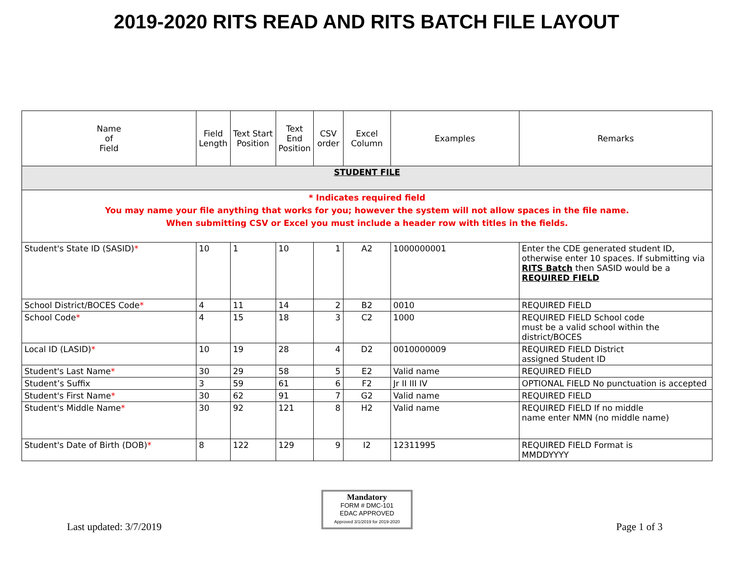2019-2020 RITS READ AND RITS BATCH FILE LAYOUT
| Name of Field | Field Length | Text Start Position | Text End Position | CSV order | Excel Column | Examples | Remarks |
| --- | --- | --- | --- | --- | --- | --- | --- |
| STUDENT FILE | | | | | | | |
| * Indicates required field You may name your file anything that works for you; however the system will not allow spaces in the file name. When submitting CSV or Excel you must include a header row with titles in the fields. | | | | | | | |
| Student's State ID (SASID) * | 10 | 1 | 10 | 1 | A2 | 1000000001 | Enter the CDE generated student ID, otherwise enter 10 spaces. If submitting via RITS Batch then SASID would be a REQUIRED FIELD |
| School District/BOCES Code * | 4 | 11 | 14 | 2 | B2 | 0010 | REQUIRED FIELD |
| School Code * | 4 | 15 | 18 | 3 | C2 | 1000 | REQUIRED FIELD School code must be a valid school within the district/BOCES |
| Local ID (LASID) * | 10 | 19 | 28 | 4 | D2 | 0010000009 | REQUIRED FIELD District assigned Student ID |
| Student's Last Name * | 30 | 29 | 58 | 5 | E2 | Valid name | REQUIRED FIELD |
| Student’s Suffix | 3 | 59 | 61 | 6 | F2 | Jr II III IV | OPTIONAL FIELD No punctuation is accepted |
| Student's First Name * | 30 | 62 | 91 | 7 | G2 | Valid name | REQUIRED FIELD |
| Student's Middle Name * | 30 | 92 | 121 | 8 | H2 | Valid name | REQUIRED FIELD If no middle name enter NMN (no middle name) |
| Student's Date of Birth (DOB) * | 8 | 122 | 129 | 9 | I2 | 12311995 | REQUIRED FIELD Format is MMDDYYYY |
Last updated: 3/7/2019
Mandatory
FORM # DMC-101
EDAC APPROVED
Approved 3/1/2019 for 2019-2020
Page 1 of 3